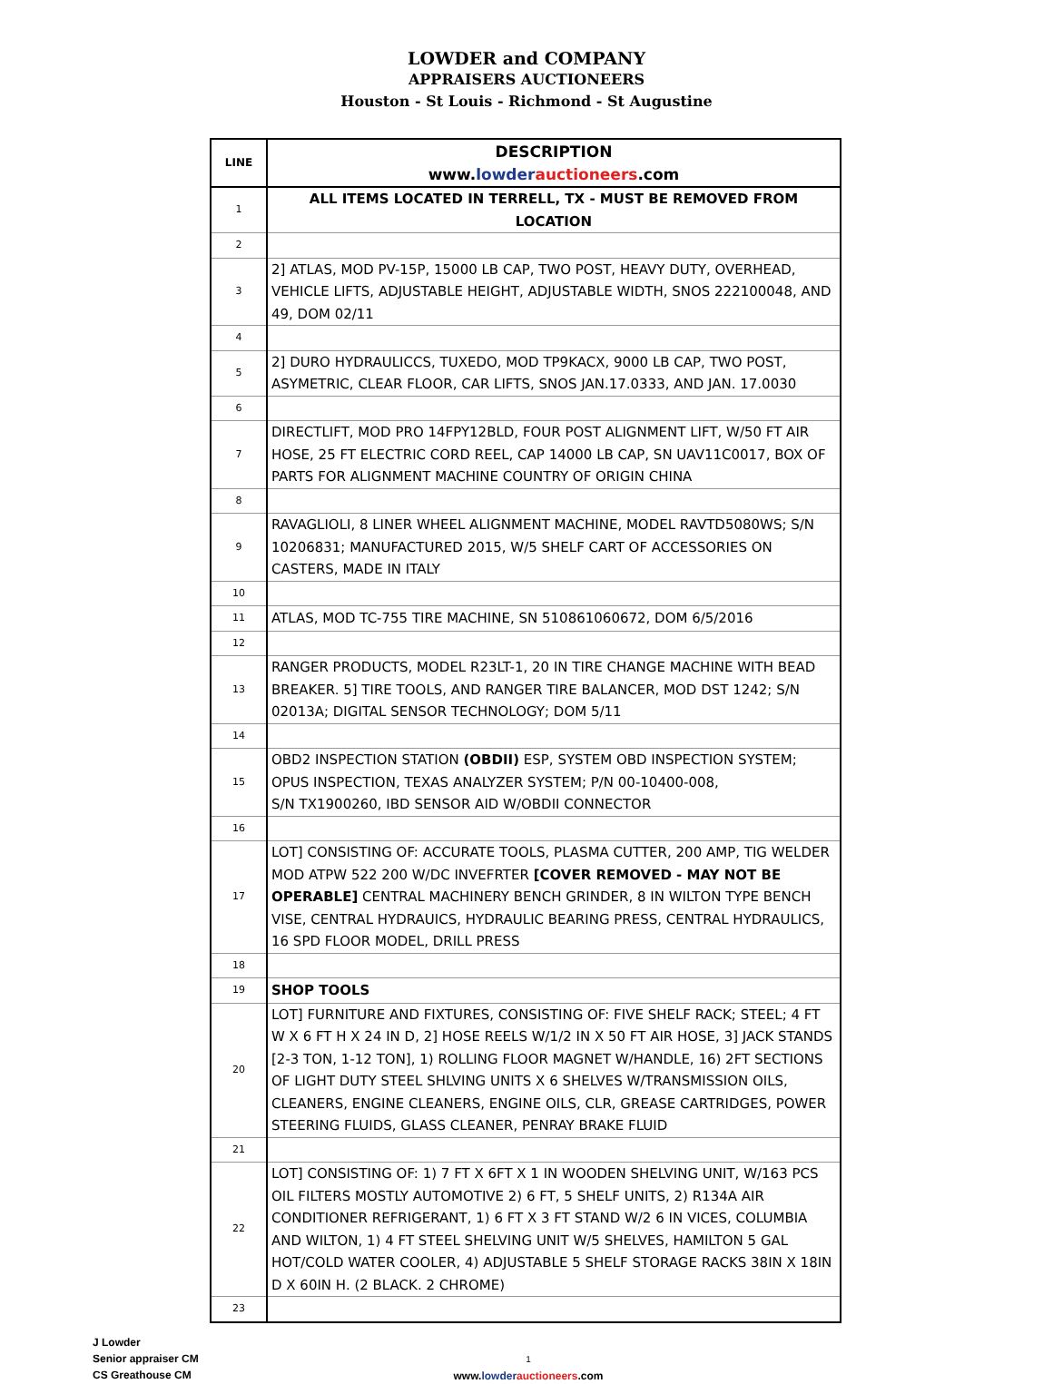LOWDER and COMPANY
APPRAISERS AUCTIONEERS
Houston - St Louis - Richmond - St Augustine
| LINE | DESCRIPTION www. lowder auctioneers .com |
| --- | --- |
| 1 | ALL ITEMS LOCATED IN TERRELL, TX - MUST BE REMOVED FROM LOCATION |
| 2 | |
| 3 | 2] ATLAS, MOD PV-15P, 15000 LB CAP, TWO POST, HEAVY DUTY, OVERHEAD, VEHICLE LIFTS, ADJUSTABLE HEIGHT, ADJUSTABLE WIDTH, SNOS 222100048, AND 49, DOM 02/11 |
| 4 | |
| 5 | 2] DURO HYDRAULICCS, TUXEDO, MOD TP9KACX, 9000 LB CAP, TWO POST, ASYMETRIC, CLEAR FLOOR, CAR LIFTS, SNOS JAN.17.0333, AND JAN. 17.0030 |
| 6 | |
| 7 | DIRECTLIFT, MOD PRO 14FPY12BLD, FOUR POST ALIGNMENT LIFT, W/50 FT AIR HOSE, 25 FT ELECTRIC CORD REEL, CAP 14000 LB CAP, SN UAV11C0017, BOX OF PARTS FOR ALIGNMENT MACHINE COUNTRY OF ORIGIN CHINA |
| 8 | |
| 9 | RAVAGLIOLI, 8 LINER WHEEL ALIGNMENT MACHINE, MODEL RAVTD5080WS; S/N 10206831; MANUFACTURED 2015, W/5 SHELF CART OF ACCESSORIES ON CASTERS, MADE IN ITALY |
| 10 | |
| 11 | ATLAS, MOD TC-755 TIRE MACHINE, SN 510861060672, DOM 6/5/2016 |
| 12 | |
| 13 | RANGER PRODUCTS, MODEL R23LT-1, 20 IN TIRE CHANGE MACHINE WITH BEAD BREAKER. 5] TIRE TOOLS, AND RANGER TIRE BALANCER, MOD DST 1242; S/N 02013A; DIGITAL SENSOR TECHNOLOGY; DOM 5/11 |
| 14 | |
| 15 | OBD2 INSPECTION STATION (OBDII) ESP, SYSTEM OBD INSPECTION SYSTEM; OPUS INSPECTION, TEXAS ANALYZER SYSTEM; P/N 00-10400-008, S/N TX1900260, IBD SENSOR AID W/OBDII CONNECTOR |
| 16 | |
| 17 | LOT] CONSISTING OF: ACCURATE TOOLS, PLASMA CUTTER, 200 AMP, TIG WELDER MOD ATPW 522 200 W/DC INVEFRTER [COVER REMOVED - MAY NOT BE OPERABLE] CENTRAL MACHINERY BENCH GRINDER, 8 IN WILTON TYPE BENCH VISE, CENTRAL HYDRAUICS, HYDRAULIC BEARING PRESS, CENTRAL HYDRAULICS, 16 SPD FLOOR MODEL, DRILL PRESS |
| 18 | |
| 19 | SHOP TOOLS |
| 20 | LOT] FURNITURE AND FIXTURES, CONSISTING OF: FIVE SHELF RACK; STEEL; 4 FT W X 6 FT H X 24 IN D, 2] HOSE REELS W/1/2 IN X 50 FT AIR HOSE, 3] JACK STANDS [2-3 TON, 1-12 TON], 1) ROLLING FLOOR MAGNET W/HANDLE, 16) 2FT SECTIONS OF LIGHT DUTY STEEL SHLVING UNITS X 6 SHELVES W/TRANSMISSION OILS, CLEANERS, ENGINE CLEANERS, ENGINE OILS, CLR, GREASE CARTRIDGES, POWER STEERING FLUIDS, GLASS CLEANER, PENRAY BRAKE FLUID |
| 21 | |
| 22 | LOT] CONSISTING OF: 1) 7 FT X 6FT X 1 IN WOODEN SHELVING UNIT, W/163 PCS OIL FILTERS MOSTLY AUTOMOTIVE 2) 6 FT, 5 SHELF UNITS, 2) R134A AIR CONDITIONER REFRIGERANT, 1) 6 FT X 3 FT STAND W/2 6 IN VICES, COLUMBIA AND WILTON, 1) 4 FT STEEL SHELVING UNIT W/5 SHELVES, HAMILTON 5 GAL HOT/COLD WATER COOLER, 4) ADJUSTABLE 5 SHELF STORAGE RACKS 38IN X 18IN D X 60IN H. (2 BLACK. 2 CHROME) |
| 23 | |
J Lowder
Senior appraiser CM
CS Greathouse CM
1
www.lowder auctioneers.com